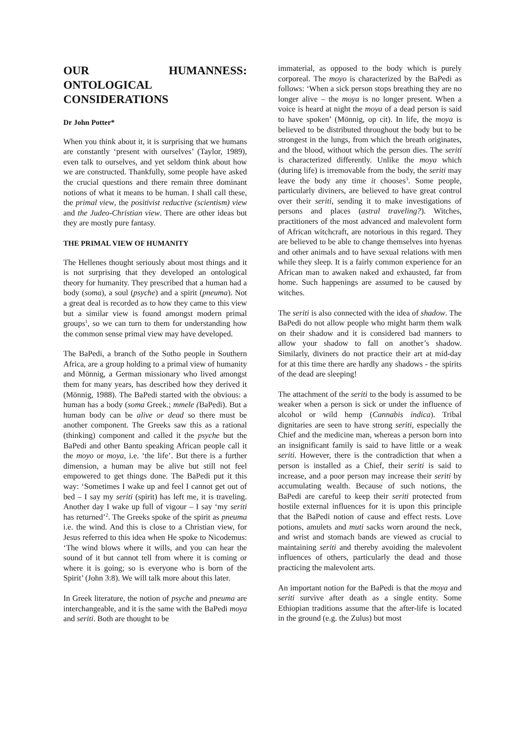OUR HUMANNESS: ONTOLOGICAL CONSIDERATIONS
Dr John Potter*
When you think about it, it is surprising that we humans are constantly ‘present with ourselves’ (Taylor, 1989), even talk to ourselves, and yet seldom think about how we are constructed. Thankfully, some people have asked the crucial questions and there remain three dominant notions of what it means to be human. I shall call these, the primal view, the positivist reductive (scientism) view and the Judeo-Christian view. There are other ideas but they are mostly pure fantasy.
THE PRIMAL VIEW OF HUMANITY
The Hellenes thought seriously about most things and it is not surprising that they developed an ontological theory for humanity. They prescribed that a human had a body (soma), a soul (psyche) and a spirit (pneuma). Not a great deal is recorded as to how they came to this view but a similar view is found amongst modern primal groups<sup>1</sup>, so we can turn to them for understanding how the common sense primal view may have developed.
The BaPedi, a branch of the Sotho people in Southern Africa, are a group holding to a primal view of humanity and Mönnig, a German missionary who lived amongst them for many years, has described how they derived it (Mönnig, 1988). The BaPedi started with the obvious: a human has a body (soma Greek.; mmele (BaPedi). But a human body can be alive or dead so there must be another component. The Greeks saw this as a rational (thinking) component and called it the psyche but the BaPedi and other Bantu speaking African people call it the moyo or moya, i.e. ‘the life’. But there is a further dimension, a human may be alive but still not feel empowered to get things done. The BaPedi put it this way: ‘Sometimes I wake up and feel I cannot get out of bed – I say my seriti (spirit) has left me, it is traveling. Another day I wake up full of vigour – I say ‘my seriti has returned’<sup>2</sup>. The Greeks spoke of the spirit as pneuma i.e. the wind. And this is close to a Christian view, for Jesus referred to this idea when He spoke to Nicodemus: ‘The wind blows where it wills, and you can hear the sound of it but cannot tell from where it is coming or where it is going; so is everyone who is born of the Spirit’ (John 3:8). We will talk more about this later.
In Greek literature, the notion of psyche and pneuma are interchangeable, and it is the same with the BaPedi moya and seriti. Both are thought to be
immaterial, as opposed to the body which is purely corporeal. The moyo is characterized by the BaPedi as follows: ‘When a sick person stops breathing they are no longer alive – the moya is no longer present. When a voice is heard at night the moya of a dead person is said to have spoken’ (Mönnig, op cit). In life, the moya is believed to be distributed throughout the body but to be strongest in the lungs, from which the breath originates, and the blood, without which the person dies. The seriti is characterized differently. Unlike the moya which (during life) is irremovable from the body, the seriti may leave the body any time it chooses<sup>3</sup>. Some people, particularly diviners, are believed to have great control over their seriti, sending it to make investigations of persons and places (astral traveling?). Witches, practitioners of the most advanced and malevolent form of African witchcraft, are notorious in this regard. They are believed to be able to change themselves into hyenas and other animals and to have sexual relations with men while they sleep. It is a fairly common experience for an African man to awaken naked and exhausted, far from home. Such happenings are assumed to be caused by witches.
The seriti is also connected with the idea of shadow. The BaPedi do not allow people who might harm them walk on their shadow and it is considered bad manners to allow your shadow to fall on another’s shadow. Similarly, diviners do not practice their art at mid-day for at this time there are hardly any shadows - the spirits of the dead are sleeping!
The attachment of the seriti to the body is assumed to be weaker when a person is sick or under the influence of alcohol or wild hemp (Cannabis indica). Tribal dignitaries are seen to have strong seriti, especially the Chief and the medicine man, whereas a person born into an insignificant family is said to have little or a weak seriti. However, there is the contradiction that when a person is installed as a Chief, their seriti is said to increase, and a poor person may increase their seriti by accumulating wealth. Because of such notions, the BaPedi are careful to keep their seriti protected from hostile external influences for it is upon this principle that the BaPedi notion of cause and effect rests. Love potions, amulets and muti sacks worn around the neck, and wrist and stomach bands are viewed as crucial to maintaining seriti and thereby avoiding the malevolent influences of others, particularly the dead and those practicing the malevolent arts.
An important notion for the BaPedi is that the moya and seriti survive after death as a single entity. Some Ethiopian traditions assume that the after-life is located in the ground (e.g. the Zulus) but most